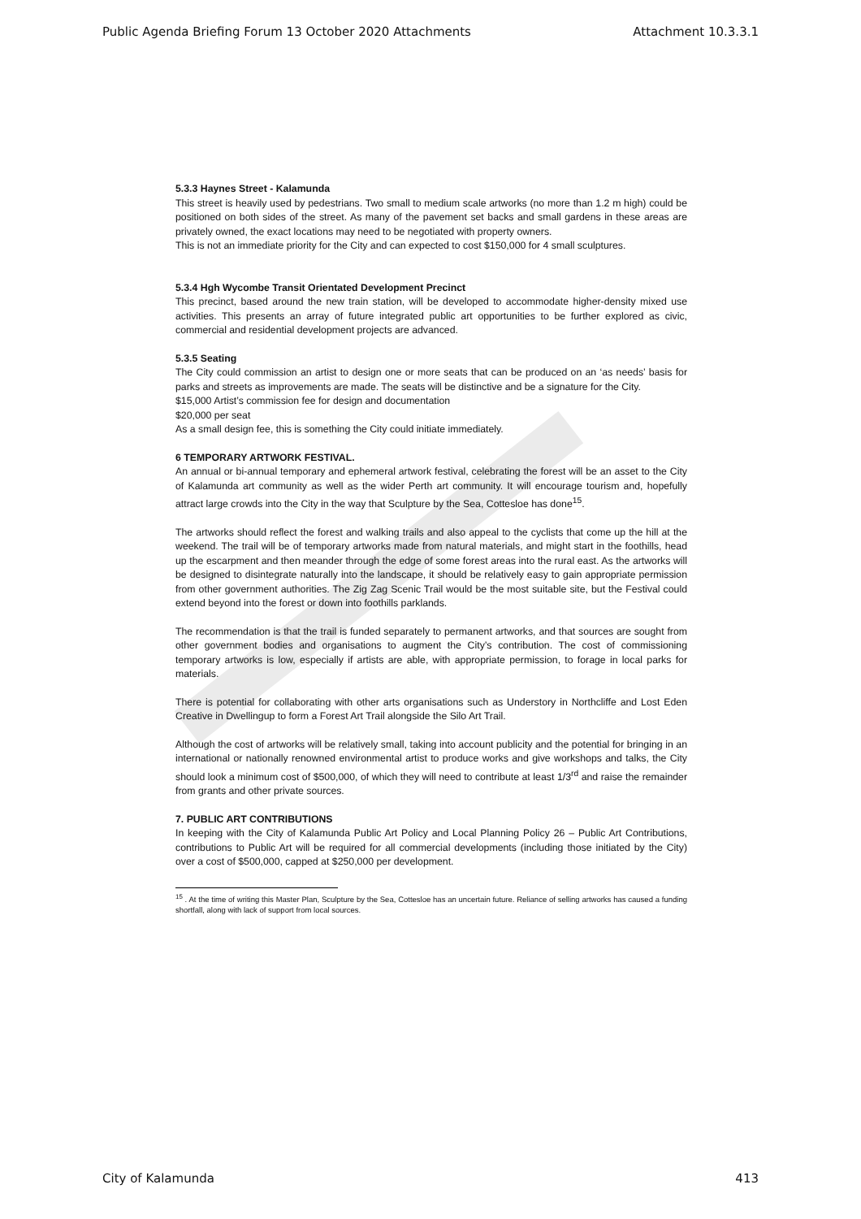Public Agenda Briefing Forum 13 October 2020 Attachments Attachment 10.3.3.1
5.3.3 Haynes Street - Kalamunda
This street is heavily used by pedestrians. Two small to medium scale artworks (no more than 1.2 m high) could be positioned on both sides of the street. As many of the pavement set backs and small gardens in these areas are privately owned, the exact locations may need to be negotiated with property owners.
This is not an immediate priority for the City and can expected to cost $150,000 for 4 small sculptures.
5.3.4 Hgh Wycombe Transit Orientated Development Precinct
This precinct, based around the new train station, will be developed to accommodate higher-density mixed use activities. This presents an array of future integrated public art opportunities to be further explored as civic, commercial and residential development projects are advanced.
5.3.5 Seating
The City could commission an artist to design one or more seats that can be produced on an ‘as needs’ basis for parks and streets as improvements are made. The seats will be distinctive and be a signature for the City.
$15,000 Artist’s commission fee for design and documentation
$20,000 per seat
As a small design fee, this is something the City could initiate immediately.
6 TEMPORARY ARTWORK FESTIVAL.
An annual or bi-annual temporary and ephemeral artwork festival, celebrating the forest will be an asset to the City of Kalamunda art community as well as the wider Perth art community. It will encourage tourism and, hopefully attract large crowds into the City in the way that Sculpture by the Sea, Cottesloe has done<sup>15</sup>.
The artworks should reflect the forest and walking trails and also appeal to the cyclists that come up the hill at the weekend. The trail will be of temporary artworks made from natural materials, and might start in the foothills, head up the escarpment and then meander through the edge of some forest areas into the rural east. As the artworks will be designed to disintegrate naturally into the landscape, it should be relatively easy to gain appropriate permission from other government authorities. The Zig Zag Scenic Trail would be the most suitable site, but the Festival could extend beyond into the forest or down into foothills parklands.
The recommendation is that the trail is funded separately to permanent artworks, and that sources are sought from other government bodies and organisations to augment the City’s contribution. The cost of commissioning temporary artworks is low, especially if artists are able, with appropriate permission, to forage in local parks for materials.
There is potential for collaborating with other arts organisations such as Understory in Northcliffe and Lost Eden Creative in Dwellingup to form a Forest Art Trail alongside the Silo Art Trail.
Although the cost of artworks will be relatively small, taking into account publicity and the potential for bringing in an international or nationally renowned environmental artist to produce works and give workshops and talks, the City should look a minimum cost of $500,000, of which they will need to contribute at least 1/3<sup>rd</sup> and raise the remainder from grants and other private sources.
7. PUBLIC ART CONTRIBUTIONS
In keeping with the City of Kalamunda Public Art Policy and Local Planning Policy 26 – Public Art Contributions, contributions to Public Art will be required for all commercial developments (including those initiated by the City) over a cost of $500,000, capped at $250,000 per development.
<sup>15</sup> . At the time of writing this Master Plan, Sculpture by the Sea, Cottesloe has an uncertain future. Reliance of selling artworks has caused a funding shortfall, along with lack of support from local sources.
City of Kalamunda 413